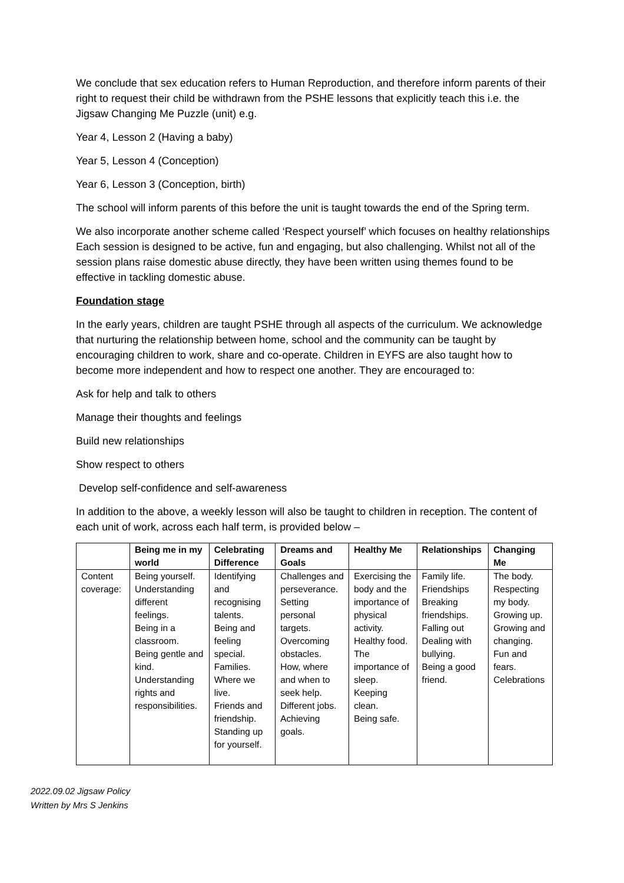We conclude that sex education refers to Human Reproduction, and therefore inform parents of their right to request their child be withdrawn from the PSHE lessons that explicitly teach this i.e. the Jigsaw Changing Me Puzzle (unit) e.g.
Year 4, Lesson 2 (Having a baby)
Year 5, Lesson 4 (Conception)
Year 6, Lesson 3 (Conception, birth)
The school will inform parents of this before the unit is taught towards the end of the Spring term.
We also incorporate another scheme called ‘Respect yourself’ which focuses on healthy relationships Each session is designed to be active, fun and engaging, but also challenging. Whilst not all of the session plans raise domestic abuse directly, they have been written using themes found to be effective in tackling domestic abuse.
Foundation stage
In the early years, children are taught PSHE through all aspects of the curriculum. We acknowledge that nurturing the relationship between home, school and the community can be taught by encouraging children to work, share and co-operate. Children in EYFS are also taught how to become more independent and how to respect one another. They are encouraged to:
Ask for help and talk to others
Manage their thoughts and feelings
Build new relationships
Show respect to others
Develop self-confidence and self-awareness
In addition to the above, a weekly lesson will also be taught to children in reception. The content of each unit of work, across each half term, is provided below –
| | Being me in my world | Celebrating Difference | Dreams and Goals | Healthy Me | Relationships | Changing Me |
| --- | --- | --- | --- | --- | --- | --- |
| Content coverage: | Being yourself. Understanding different feelings. Being in a classroom. Being gentle and kind. Understanding rights and responsibilities. | Identifying and recognising talents. Being and feeling special. Families. Where we live. Friends and friendship. Standing up for yourself. | Challenges and perseverance. Setting personal targets. Overcoming obstacles. How, where and when to seek help. Different jobs. Achieving goals. | Exercising the body and the importance of physical activity. Healthy food. The importance of sleep. Keeping clean. Being safe. | Family life. Friendships Breaking friendships. Falling out Dealing with bullying. Being a good friend. | The body. Respecting my body. Growing up. Growing and changing. Fun and fears. Celebrations |
2022.09.02 Jigsaw Policy
Written by Mrs S Jenkins